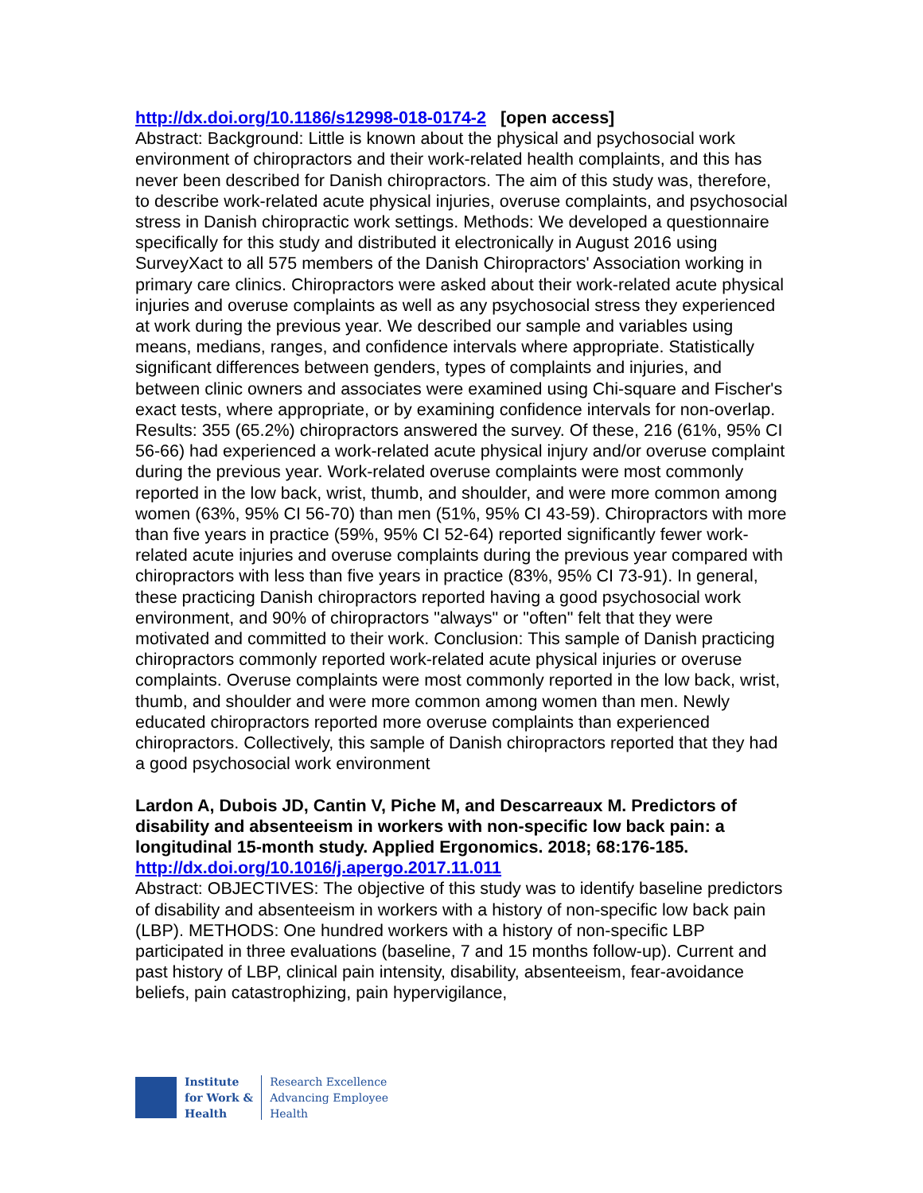http://dx.doi.org/10.1186/s12998-018-0174-2 [open access]
Abstract: Background: Little is known about the physical and psychosocial work environment of chiropractors and their work-related health complaints, and this has never been described for Danish chiropractors. The aim of this study was, therefore, to describe work-related acute physical injuries, overuse complaints, and psychosocial stress in Danish chiropractic work settings. Methods: We developed a questionnaire specifically for this study and distributed it electronically in August 2016 using SurveyXact to all 575 members of the Danish Chiropractors' Association working in primary care clinics. Chiropractors were asked about their work-related acute physical injuries and overuse complaints as well as any psychosocial stress they experienced at work during the previous year. We described our sample and variables using means, medians, ranges, and confidence intervals where appropriate. Statistically significant differences between genders, types of complaints and injuries, and between clinic owners and associates were examined using Chi-square and Fischer's exact tests, where appropriate, or by examining confidence intervals for non-overlap. Results: 355 (65.2%) chiropractors answered the survey. Of these, 216 (61%, 95% CI 56-66) had experienced a work-related acute physical injury and/or overuse complaint during the previous year. Work-related overuse complaints were most commonly reported in the low back, wrist, thumb, and shoulder, and were more common among women (63%, 95% CI 56-70) than men (51%, 95% CI 43-59). Chiropractors with more than five years in practice (59%, 95% CI 52-64) reported significantly fewer work-related acute injuries and overuse complaints during the previous year compared with chiropractors with less than five years in practice (83%, 95% CI 73-91). In general, these practicing Danish chiropractors reported having a good psychosocial work environment, and 90% of chiropractors "always" or "often" felt that they were motivated and committed to their work. Conclusion: This sample of Danish practicing chiropractors commonly reported work-related acute physical injuries or overuse complaints. Overuse complaints were most commonly reported in the low back, wrist, thumb, and shoulder and were more common among women than men. Newly educated chiropractors reported more overuse complaints than experienced chiropractors. Collectively, this sample of Danish chiropractors reported that they had a good psychosocial work environment
Lardon A, Dubois JD, Cantin V, Piche M, and Descarreaux M. Predictors of disability and absenteeism in workers with non-specific low back pain: a longitudinal 15-month study. Applied Ergonomics. 2018; 68:176-185.
http://dx.doi.org/10.1016/j.apergo.2017.11.011
Abstract: OBJECTIVES: The objective of this study was to identify baseline predictors of disability and absenteeism in workers with a history of non-specific low back pain (LBP). METHODS: One hundred workers with a history of non-specific LBP participated in three evaluations (baseline, 7 and 15 months follow-up). Current and past history of LBP, clinical pain intensity, disability, absenteeism, fear-avoidance beliefs, pain catastrophizing, pain hypervigilance,
Institute
for Work &
Health
Research Excellence
Advancing Employee
Health